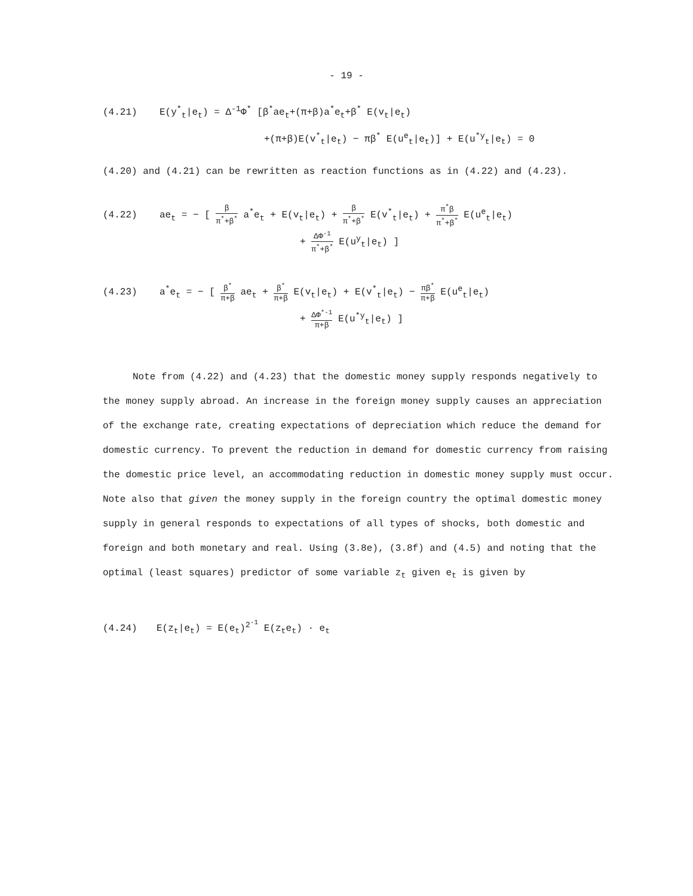- 19 -
(4.21) E(y<sup>*</sup><sub>t</sub>|e<sub>t</sub>) = Δ<sup>-1</sup>Φ<sup>*</sup> [β<sup>*</sup>ae<sub>t</sub>+(π+β)a<sup>*</sup>e<sub>t</sub>+β<sup>*</sup> E(v<sub>t</sub>|e<sub>t</sub>)
+(π+β)E(v<sup>*</sup><sub>t</sub>|e<sub>t</sub>) − πβ<sup>*</sup> E(u<sup>e</sup><sub>t</sub>|e<sub>t</sub>)] + E(u<sup>*y</sup><sub>t</sub>|e<sub>t</sub>) = 0
(4.20) and (4.21) can be rewritten as reaction functions as in (4.22) and (4.23).
(4.22) ae<sub>t</sub> = − [ β π<sup>*</sup>+β<sup>*</sup> a<sup>*</sup>e<sub>t</sub> + E(v<sub>t</sub>|e<sub>t</sub>) + β π<sup>*</sup>+β<sup>*</sup> E(v<sup>*</sup><sub>t</sub>|e<sub>t</sub>) + π<sup>*</sup>β π<sup>*</sup>+β<sup>*</sup> E(u<sup>e</sup><sub>t</sub>|e<sub>t</sub>)
+ ΔΦ<sup>-1</sup> π<sup>*</sup>+β<sup>*</sup> E(u<sup>y</sup><sub>t</sub>|e<sub>t</sub>) ]
(4.23) a<sup>*</sup>e<sub>t</sub> = − [ β<sup>*</sup> π+β ae<sub>t</sub> + β<sup>*</sup> π+β E(v<sub>t</sub>|e<sub>t</sub>) + E(v<sup>*</sup><sub>t</sub>|e<sub>t</sub>) − πβ<sup>*</sup> π+β E(u<sup>e</sup><sub>t</sub>|e<sub>t</sub>)
+ ΔΦ<sup>*-1</sup> π+β E(u<sup>*y</sup><sub>t</sub>|e<sub>t</sub>) ]
Note from (4.22) and (4.23) that the domestic money supply responds negatively to the money supply abroad. An increase in the foreign money supply causes an appreciation of the exchange rate, creating expectations of depreciation which reduce the demand for domestic currency. To prevent the reduction in demand for domestic currency from raising the domestic price level, an accommodating reduction in domestic money supply must occur. Note also that given the money supply in the foreign country the optimal domestic money supply in general responds to expectations of all types of shocks, both domestic and foreign and both monetary and real. Using (3.8e), (3.8f) and (4.5) and noting that the optimal (least squares) predictor of some variable z<sub>t</sub> given e<sub>t</sub> is given by
(4.24) E(z<sub>t</sub>|e<sub>t</sub>) = E(e<sub>t</sub>)<sup>2<sup>-1</sup></sup> E(z<sub>t</sub>e<sub>t</sub>) · e<sub>t</sub>